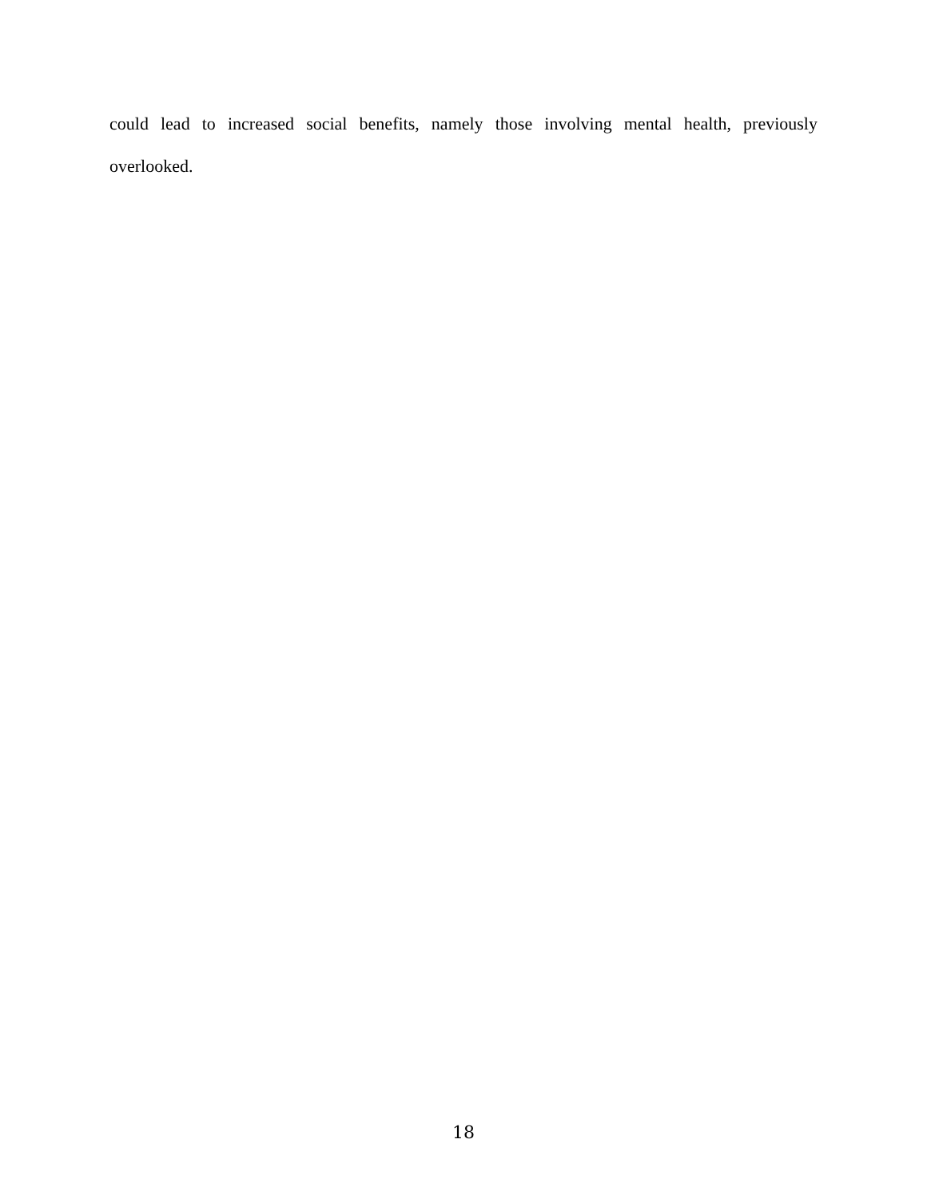could lead to increased social benefits, namely those involving mental health, previously overlooked.
18